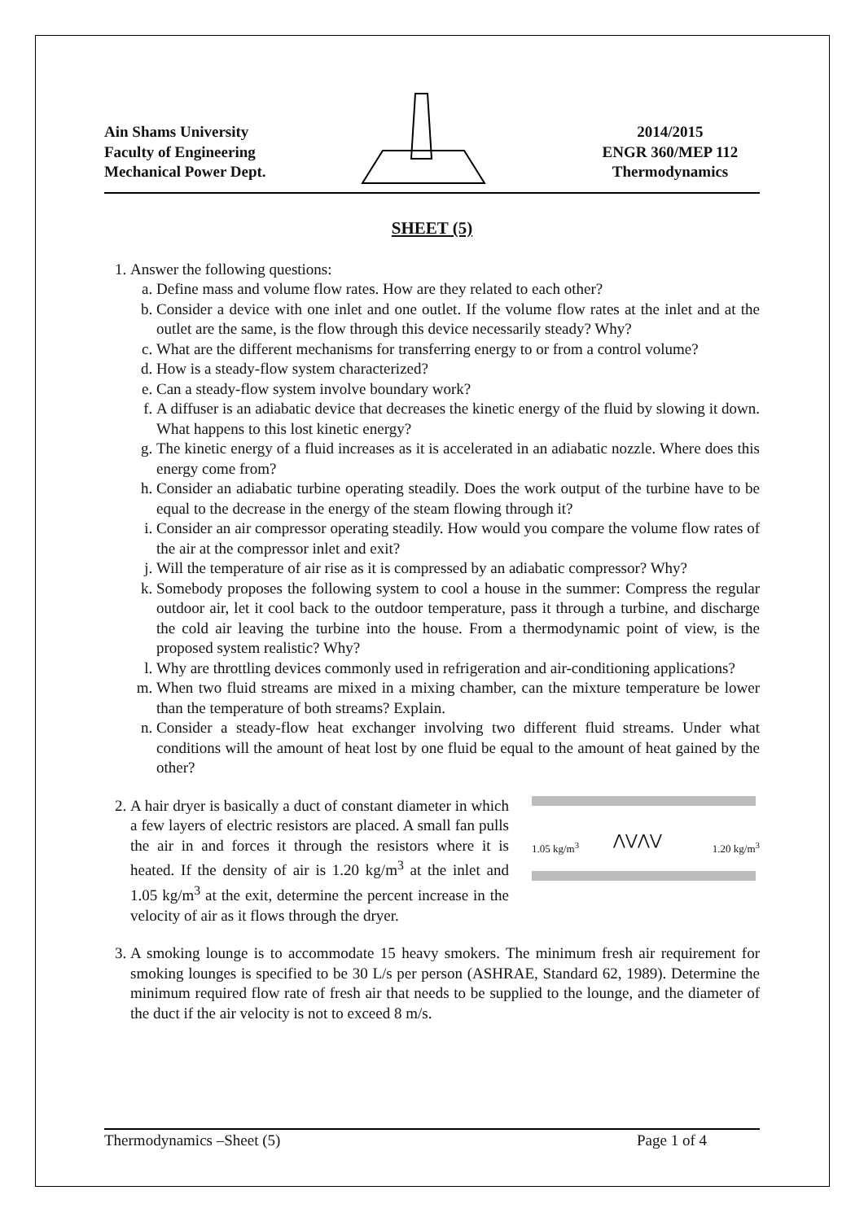Ain Shams University
Faculty of Engineering
Mechanical Power Dept.
2014/2015
ENGR 360/MEP 112
Thermodynamics
SHEET (5)
1. Answer the following questions:
a. Define mass and volume flow rates. How are they related to each other?
b. Consider a device with one inlet and one outlet. If the volume flow rates at the inlet and at the outlet are the same, is the flow through this device necessarily steady? Why?
c. What are the different mechanisms for transferring energy to or from a control volume?
d. How is a steady-flow system characterized?
e. Can a steady-flow system involve boundary work?
f. A diffuser is an adiabatic device that decreases the kinetic energy of the fluid by slowing it down. What happens to this lost kinetic energy?
g. The kinetic energy of a fluid increases as it is accelerated in an adiabatic nozzle. Where does this energy come from?
h. Consider an adiabatic turbine operating steadily. Does the work output of the turbine have to be equal to the decrease in the energy of the steam flowing through it?
i. Consider an air compressor operating steadily. How would you compare the volume flow rates of the air at the compressor inlet and exit?
j. Will the temperature of air rise as it is compressed by an adiabatic compressor? Why?
k. Somebody proposes the following system to cool a house in the summer: Compress the regular outdoor air, let it cool back to the outdoor temperature, pass it through a turbine, and discharge the cold air leaving the turbine into the house. From a thermodynamic point of view, is the proposed system realistic? Why?
l. Why are throttling devices commonly used in refrigeration and air-conditioning applications?
m. When two fluid streams are mixed in a mixing chamber, can the mixture temperature be lower than the temperature of both streams? Explain.
n. Consider a steady-flow heat exchanger involving two different fluid streams. Under what conditions will the amount of heat lost by one fluid be equal to the amount of heat gained by the other?
2. A hair dryer is basically a duct of constant diameter in which a few layers of electric resistors are placed. A small fan pulls the air in and forces it through the resistors where it is heated. If the density of air is 1.20 kg/m<sup>3</sup> at the inlet and 1.05 kg/m<sup>3</sup> at the exit, determine the percent increase in the velocity of air as it flows through the dryer.
1.05 kg/m<sup>3</sup> 1.20 kg/m<sup>3</sup> ⋀⋁⋀⋁
3. A smoking lounge is to accommodate 15 heavy smokers. The minimum fresh air requirement for smoking lounges is specified to be 30 L/s per person (ASHRAE, Standard 62, 1989). Determine the minimum required flow rate of fresh air that needs to be supplied to the lounge, and the diameter of the duct if the air velocity is not to exceed 8 m/s.
Thermodynamics –Sheet (5) Page 1 of 4